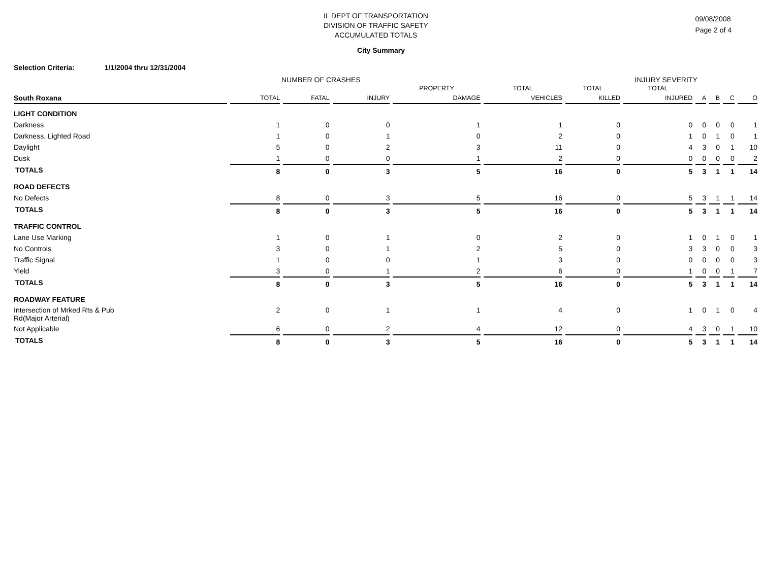09/08/2008
Page 2 of 4
IL DEPT OF TRANSPORTATION
DIVISION OF TRAFFIC SAFETY
ACCUMULATED TOTALS
City Summary
Selection Criteria: 1/1/2004 thru 12/31/2004
NUMBER OF CRASHES INJURY SEVERITY
| | | | | PROPERTY | TOTAL | TOTAL | TOTAL | | | | |
| --- | --- | --- | --- | --- | --- | --- | --- | --- | --- | --- | --- |
| South Roxana | TOTAL | FATAL | INJURY | DAMAGE | VEHICLES | KILLED | INJURED | A | B | C | O |
| LIGHT CONDITION | | | | | | | | | | | |
| Darkness | 1 | 0 | 0 | 1 | 1 | 0 | 0 | 0 | 0 | 0 | 1 |
| Darkness, Lighted Road | 1 | 0 | 1 | 0 | 2 | 0 | 1 | 0 | 1 | 0 | 1 |
| Daylight | 5 | 0 | 2 | 3 | 11 | 0 | 4 | 3 | 0 | 1 | 10 |
| Dusk | 1 | 0 | 0 | 1 | 2 | 0 | 0 | 0 | 0 | 0 | 2 |
| TOTALS | 8 | 0 | 3 | 5 | 16 | 0 | 5 | 3 | 1 | 1 | 14 |
| ROAD DEFECTS | | | | | | | | | | | |
| No Defects | 8 | 0 | 3 | 5 | 16 | 0 | 5 | 3 | 1 | 1 | 14 |
| TOTALS | 8 | 0 | 3 | 5 | 16 | 0 | 5 | 3 | 1 | 1 | 14 |
| TRAFFIC CONTROL | | | | | | | | | | | |
| Lane Use Marking | 1 | 0 | 1 | 0 | 2 | 0 | 1 | 0 | 1 | 0 | 1 |
| No Controls | 3 | 0 | 1 | 2 | 5 | 0 | 3 | 3 | 0 | 0 | 3 |
| Traffic Signal | 1 | 0 | 0 | 1 | 3 | 0 | 0 | 0 | 0 | 0 | 3 |
| Yield | 3 | 0 | 1 | 2 | 6 | 0 | 1 | 0 | 0 | 1 | 7 |
| TOTALS | 8 | 0 | 3 | 5 | 16 | 0 | 5 | 3 | 1 | 1 | 14 |
| ROADWAY FEATURE | | | | | | | | | | | |
| Intersection of Mrked Rts & Pub Rd(Major Arterial) | 2 | 0 | 1 | 1 | 4 | 0 | 1 | 0 | 1 | 0 | 4 |
| Not Applicable | 6 | 0 | 2 | 4 | 12 | 0 | 4 | 3 | 0 | 1 | 10 |
| TOTALS | 8 | 0 | 3 | 5 | 16 | 0 | 5 | 3 | 1 | 1 | 14 |